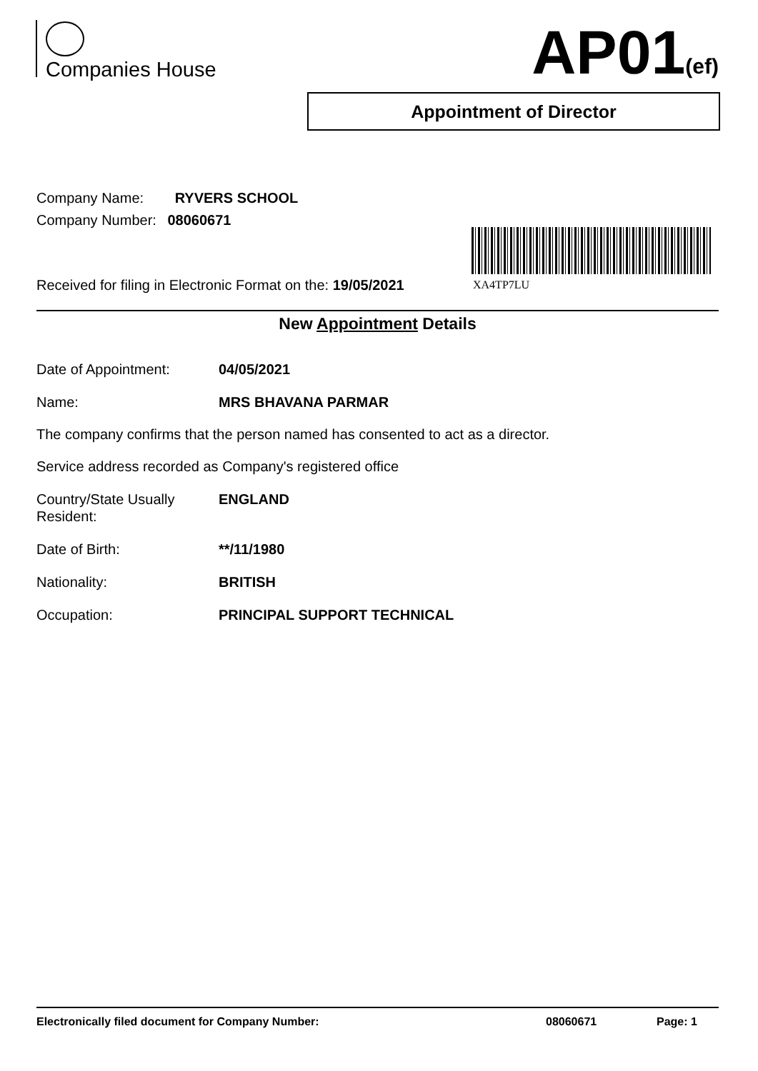Companies House AP01(ef)
Appointment of Director
Company Name: RYVERS SCHOOL
Company Number: 08060671
XA4TP7LU
Received for filing in Electronic Format on the: 19/05/2021
New Appointment Details
Date of Appointment: 04/05/2021
Name: MRS BHAVANA PARMAR
The company confirms that the person named has consented to act as a director.
Service address recorded as Company's registered office
Country/State Usually
Resident:
ENGLAND
Date of Birth: **/11/1980
Nationality: BRITISH
Occupation: PRINCIPAL SUPPORT TECHNICAL
Electronically filed document for Company Number: 08060671 Page: 1